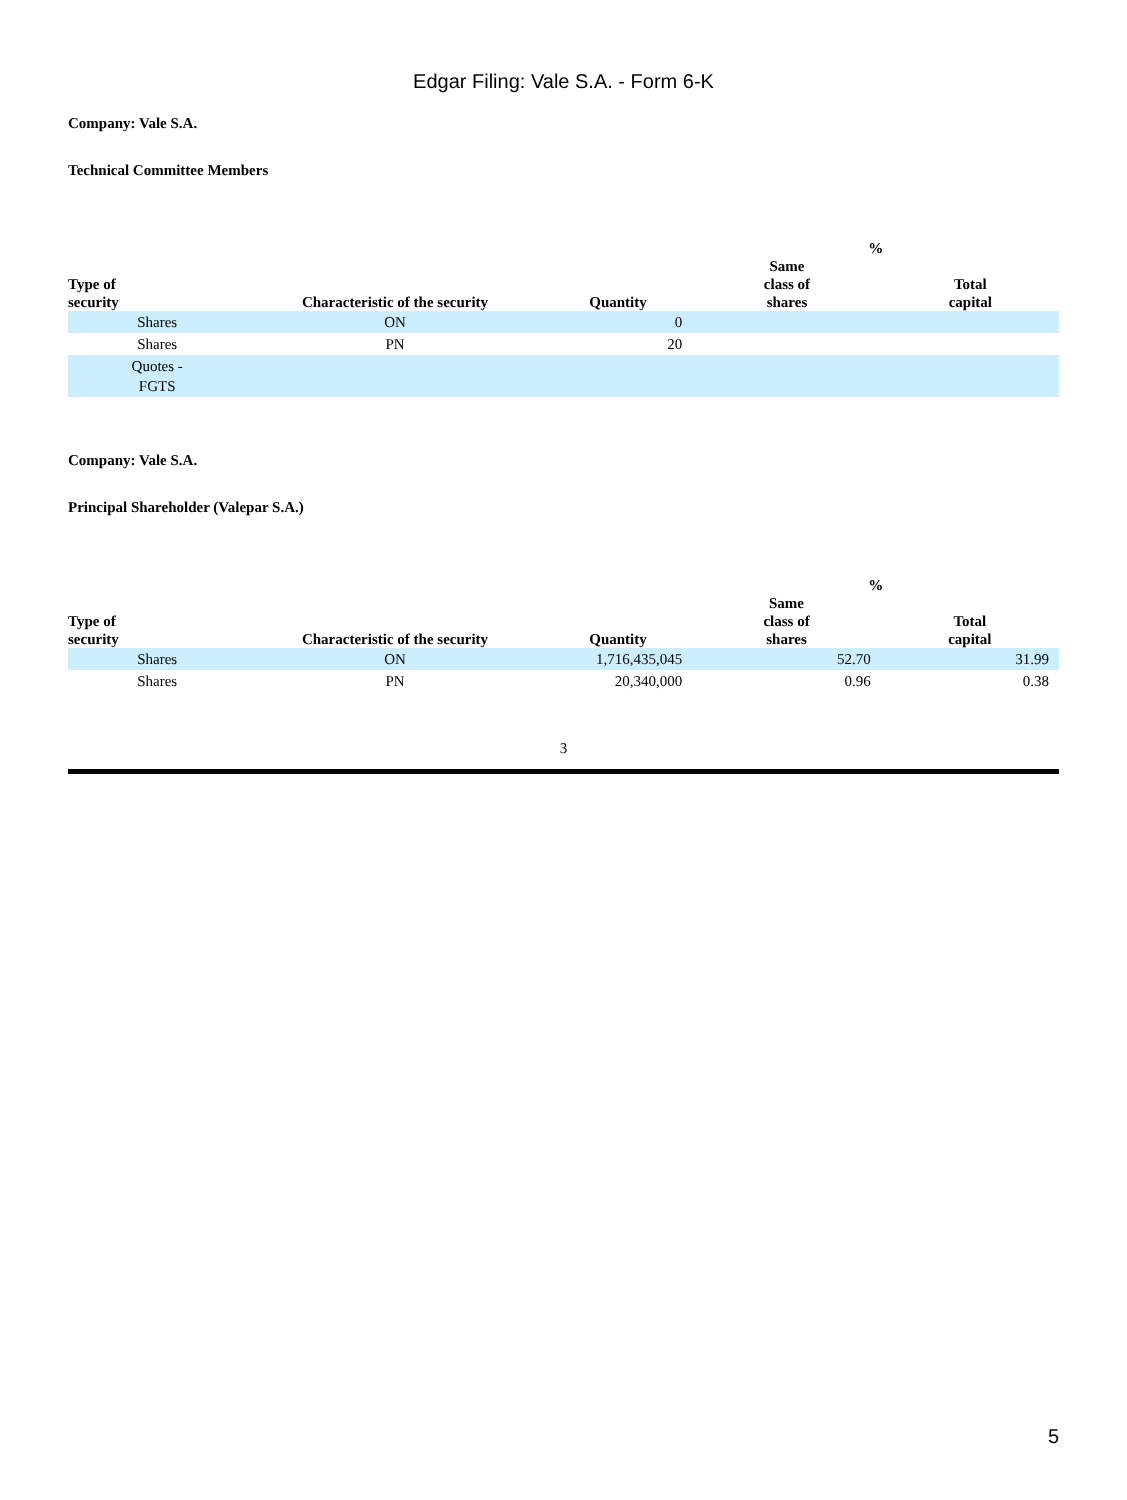Edgar Filing: Vale S.A. - Form 6-K
Company: Vale S.A.
Technical Committee Members
| Type of security | Characteristic of the security | Quantity | % | |
| --- | --- | --- | --- | --- |
| | | | Same class of shares | Total capital |
| Shares | ON | 0 | | |
| Shares | PN | 20 | | |
| Quotes - FGTS | | | | |
Company: Vale S.A.
Principal Shareholder (Valepar S.A.)
| Type of security | Characteristic of the security | Quantity | % | |
| --- | --- | --- | --- | --- |
| | | | Same class of shares | Total capital |
| Shares | ON | 1,716,435,045 | 52.70 | 31.99 |
| Shares | PN | 20,340,000 | 0.96 | 0.38 |
3
5